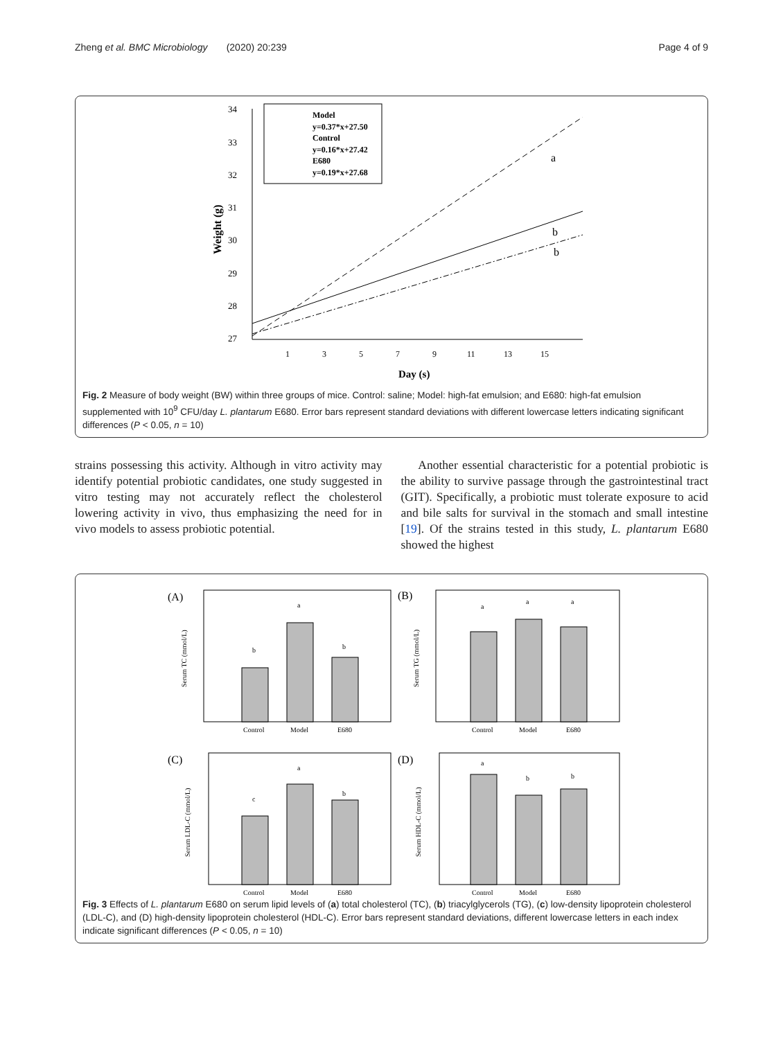Zheng et al. BMC Microbiology (2020) 20:239 Page 4 of 9
34
33
32
31
30
29
28
27
1
3
5
7
9
11
13
15
Day (s)
Weight (g)
Model
y=0.37*x+27.50
Control
y=0.16*x+27.42
E680
y=0.19*x+27.68
a
b
b
Fig. 2 Measure of body weight (BW) within three groups of mice. Control: saline; Model: high-fat emulsion; and E680: high-fat emulsion supplemented with 10<sup>9</sup> CFU/day L. plantarum E680. Error bars represent standard deviations with different lowercase letters indicating significant differences (P < 0.05, n = 10)
strains possessing this activity. Although in vitro activity may identify potential probiotic candidates, one study suggested in vitro testing may not accurately reflect the cholesterol lowering activity in vivo, thus emphasizing the need for in vivo models to assess probiotic potential.
Another essential characteristic for a potential probiotic is the ability to survive passage through the gastrointestinal tract (GIT). Specifically, a probiotic must tolerate exposure to acid and bile salts for survival in the stomach and small intestine [19]. Of the strains tested in this study, L. plantarum E680 showed the highest
(A)
b
a
b
Control
Model
E680
Serum TC (mmol/L)
(B)
a
a
a
Control
Model
E680
Serum TG (mmol/L)
(C)
c
a
b
Control
Model
E680
Serum LDL-C (mmol/L)
(D)
a
b
b
Control
Model
E680
Serum HDL-C (mmol/L)
Fig. 3 Effects of L. plantarum E680 on serum lipid levels of (a) total cholesterol (TC), (b) triacylglycerols (TG), (c) low-density lipoprotein cholesterol (LDL-C), and (D) high-density lipoprotein cholesterol (HDL-C). Error bars represent standard deviations, different lowercase letters in each index indicate significant differences (P < 0.05, n = 10)